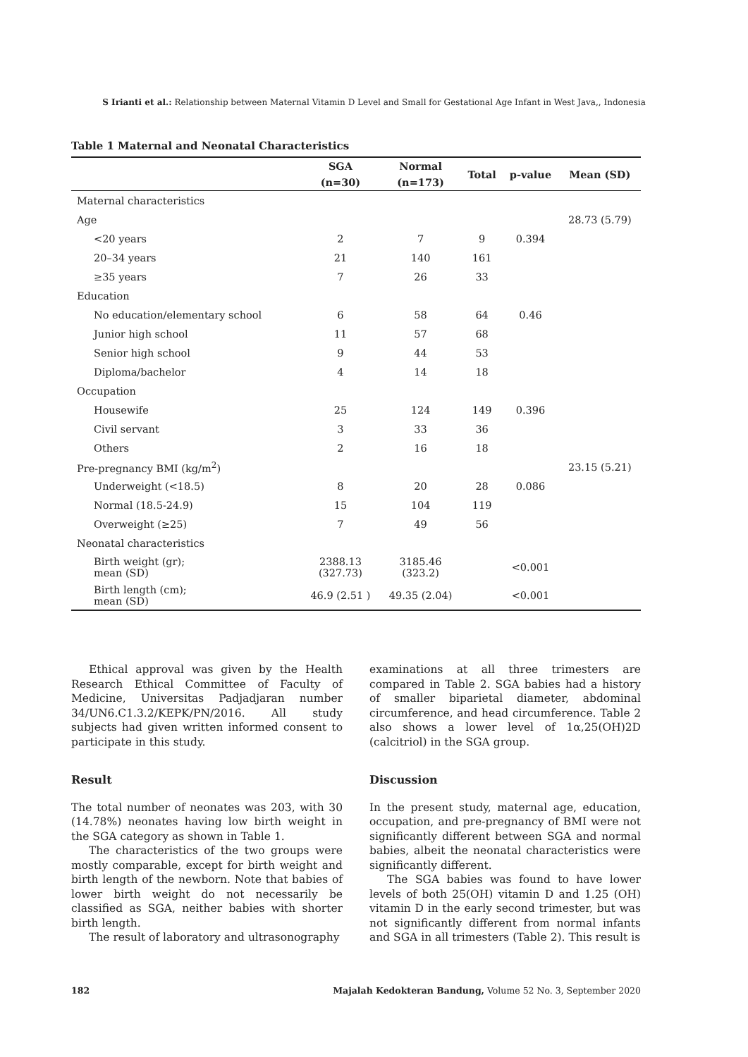S Irianti et al.: Relationship between Maternal Vitamin D Level and Small for Gestational Age Infant in West Java,, Indonesia
Table 1 Maternal and Neonatal Characteristics
| | SGA | Normal | Total | p-value | Mean (SD) |
| --- | --- | --- | --- | --- | --- |
| | (n=30) | (n=173) | | | |
| Maternal characteristics | | | | | |
| Age | | | | | 28.73 (5.79) |
| <20 years | 2 | 7 | 9 | 0.394 | |
| 20–34 years | 21 | 140 | 161 | | |
| ≥35 years | 7 | 26 | 33 | | |
| Education | | | | | |
| No education/elementary school | 6 | 58 | 64 | 0.46 | |
| Junior high school | 11 | 57 | 68 | | |
| Senior high school | 9 | 44 | 53 | | |
| Diploma/bachelor | 4 | 14 | 18 | | |
| Occupation | | | | | |
| Housewife | 25 | 124 | 149 | 0.396 | |
| Civil servant | 3 | 33 | 36 | | |
| Others | 2 | 16 | 18 | | |
| Pre-pregnancy BMI (kg/m<sup>2</sup>) | | | | | 23.15 (5.21) |
| Underweight (<18.5) | 8 | 20 | 28 | 0.086 | |
| Normal (18.5-24.9) | 15 | 104 | 119 | | |
| Overweight (≥25) | 7 | 49 | 56 | | |
| Neonatal characteristics | | | | | |
| Birth weight (gr); mean (SD) | 2388.13 (327.73) | 3185.46 (323.2) | | <0.001 | |
| Birth length (cm); mean (SD) | 46.9 (2.51 ) | 49.35 (2.04) | | <0.001 | |
Ethical approval was given by the Health Research Ethical Committee of Faculty of Medicine, Universitas Padjadjaran number 34/UN6.C1.3.2/KEPK/PN/2016. All study subjects had given written informed consent to participate in this study.
Result
The total number of neonates was 203, with 30 (14.78%) neonates having low birth weight in the SGA category as shown in Table 1.
The characteristics of the two groups were mostly comparable, except for birth weight and birth length of the newborn. Note that babies of lower birth weight do not necessarily be classified as SGA, neither babies with shorter birth length.
The result of laboratory and ultrasonography
examinations at all three trimesters are compared in Table 2. SGA babies had a history of smaller biparietal diameter, abdominal circumference, and head circumference. Table 2 also shows a lower level of 1α,25(OH)2D (calcitriol) in the SGA group.
Discussion
In the present study, maternal age, education, occupation, and pre-pregnancy of BMI were not significantly different between SGA and normal babies, albeit the neonatal characteristics were significantly different.
The SGA babies was found to have lower levels of both 25(OH) vitamin D and 1.25 (OH) vitamin D in the early second trimester, but was not significantly different from normal infants and SGA in all trimesters (Table 2). This result is
182 Majalah Kedokteran Bandung, Volume 52 No. 3, September 2020